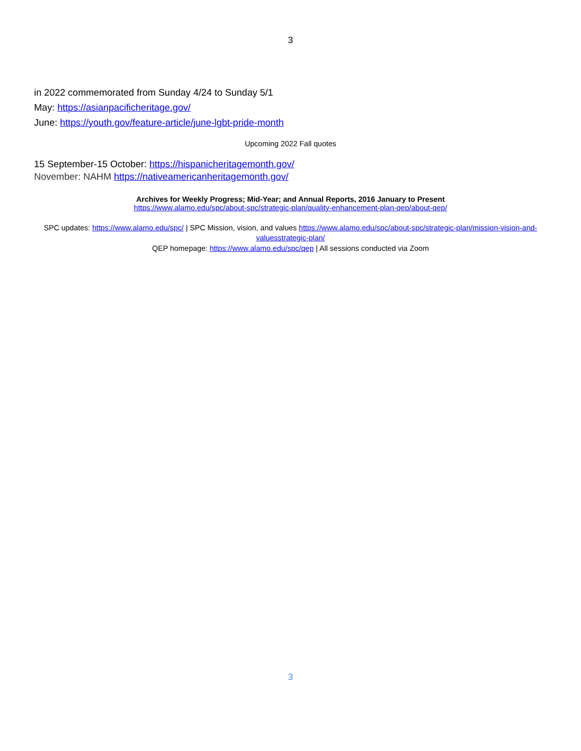3
in 2022 commemorated from Sunday 4/24 to Sunday 5/1
May: https://asianpacificheritage.gov/
June: https://youth.gov/feature-article/june-lgbt-pride-month
Upcoming 2022 Fall quotes
15 September-15 October: https://hispanicheritagemonth.gov/
November: NAHM https://nativeamericanheritagemonth.gov/
Archives for Weekly Progress; Mid-Year; and Annual Reports, 2016 January to Present
https://www.alamo.edu/spc/about-spc/strategic-plan/quality-enhancement-plan-qep/about-qep/
SPC updates: https://www.alamo.edu/spc/ | SPC Mission, vision, and values https://www.alamo.edu/spc/about-spc/strategic-plan/mission-vision-and-valuesstrategic-plan/
QEP homepage: https://www.alamo.edu/spc/qep | All sessions conducted via Zoom
3